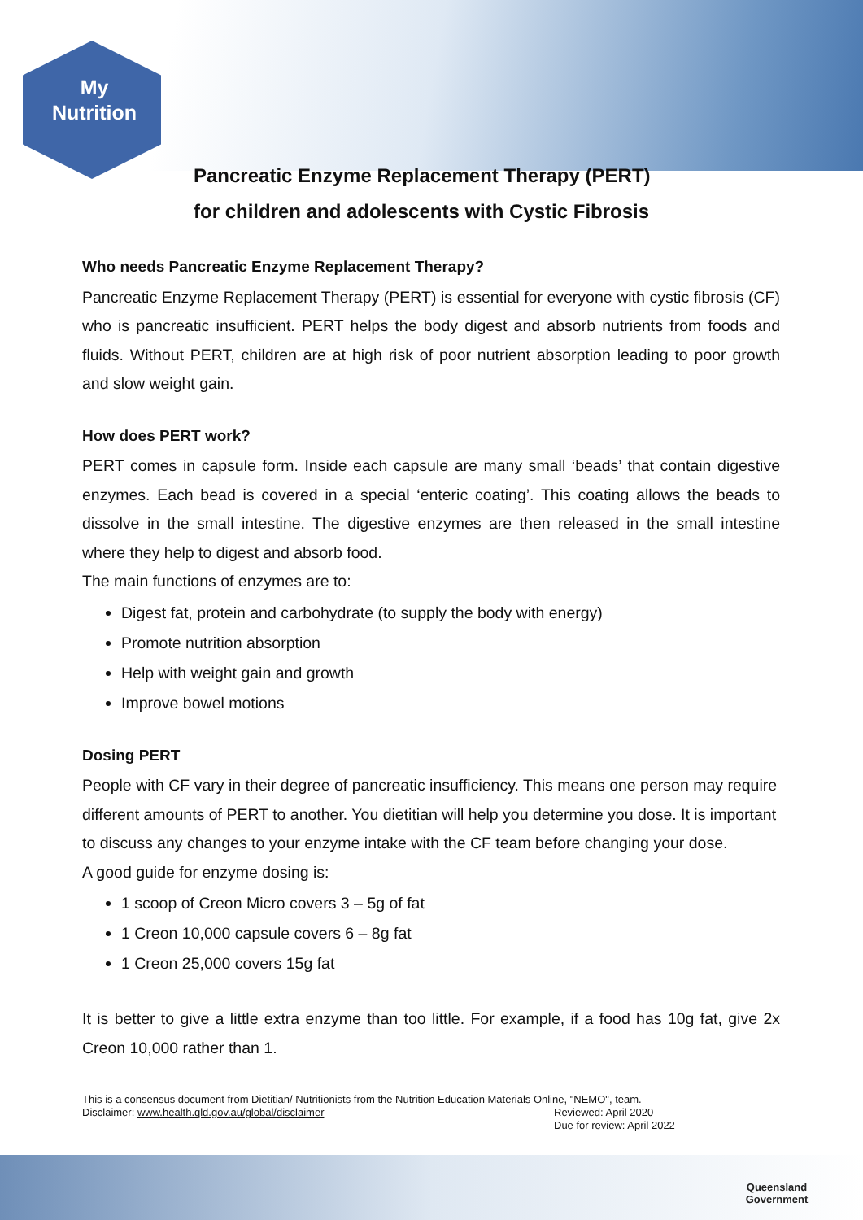My
Nutrition
Pancreatic Enzyme Replacement Therapy (PERT)
for children and adolescents with Cystic Fibrosis
Who needs Pancreatic Enzyme Replacement Therapy?
Pancreatic Enzyme Replacement Therapy (PERT) is essential for everyone with cystic fibrosis (CF) who is pancreatic insufficient. PERT helps the body digest and absorb nutrients from foods and fluids. Without PERT, children are at high risk of poor nutrient absorption leading to poor growth and slow weight gain.
How does PERT work?
PERT comes in capsule form. Inside each capsule are many small ‘beads’ that contain digestive enzymes. Each bead is covered in a special ‘enteric coating’. This coating allows the beads to dissolve in the small intestine. The digestive enzymes are then released in the small intestine where they help to digest and absorb food.
The main functions of enzymes are to:
Digest fat, protein and carbohydrate (to supply the body with energy)
Promote nutrition absorption
Help with weight gain and growth
Improve bowel motions
Dosing PERT
People with CF vary in their degree of pancreatic insufficiency. This means one person may require different amounts of PERT to another. You dietitian will help you determine you dose. It is important to discuss any changes to your enzyme intake with the CF team before changing your dose.
A good guide for enzyme dosing is:
1 scoop of Creon Micro covers 3 – 5g of fat
1 Creon 10,000 capsule covers 6 – 8g fat
1 Creon 25,000 covers 15g fat
It is better to give a little extra enzyme than too little. For example, if a food has 10g fat, give 2x Creon 10,000 rather than 1.
This is a consensus document from Dietitian/ Nutritionists from the Nutrition Education Materials Online, "NEMO", team.
Disclaimer: www.health.qld.gov.au/global/disclaimer Reviewed: April 2020
Due for review: April 2022
Queensland
Government